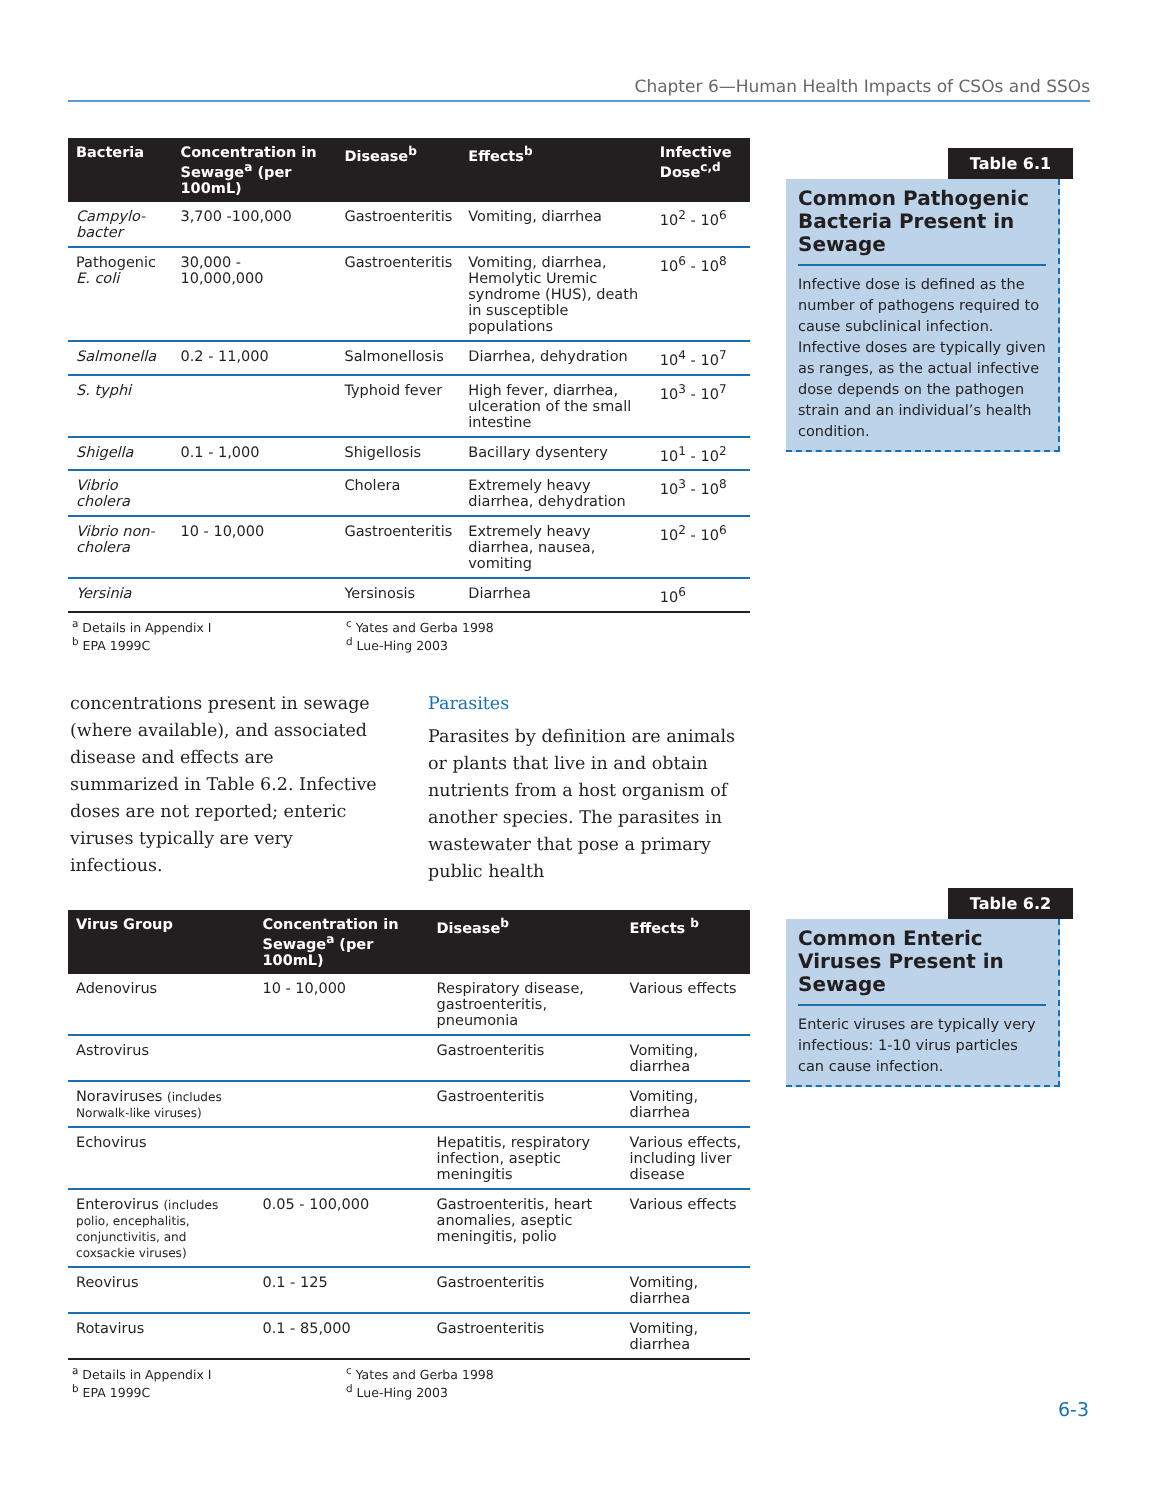Chapter 6—Human Health Impacts of CSOs and SSOs
| Bacteria | Concentration in Sewage<sup>a</sup> (per 100mL) | Disease<sup>b</sup> | Effects<sup>b</sup> | Infective Dose<sup>c,d</sup> |
| --- | --- | --- | --- | --- |
| Campylo-bacter | 3,700 -100,000 | Gastroenteritis | Vomiting, diarrhea | 10<sup>2</sup> - 10<sup>6</sup> |
| Pathogenic E. coli | 30,000 - 10,000,000 | Gastroenteritis | Vomiting, diarrhea, Hemolytic Uremic syndrome (HUS), death in susceptible populations | 10<sup>6</sup> - 10<sup>8</sup> |
| Salmonella | 0.2 - 11,000 | Salmonellosis | Diarrhea, dehydration | 10<sup>4</sup> - 10<sup>7</sup> |
| S. typhi | | Typhoid fever | High fever, diarrhea, ulceration of the small intestine | 10<sup>3</sup> - 10<sup>7</sup> |
| Shigella | 0.1 - 1,000 | Shigellosis | Bacillary dysentery | 10<sup>1</sup> - 10<sup>2</sup> |
| Vibrio cholera | | Cholera | Extremely heavy diarrhea, dehydration | 10<sup>3</sup> - 10<sup>8</sup> |
| Vibrio non-cholera | 10 - 10,000 | Gastroenteritis | Extremely heavy diarrhea, nausea, vomiting | 10<sup>2</sup> - 10<sup>6</sup> |
| Yersinia | | Yersinosis | Diarrhea | 10<sup>6</sup> |
<sup>a</sup> Details in Appendix I
<sup>b</sup> EPA 1999C
<sup>c</sup> Yates and Gerba 1998
<sup>d</sup> Lue-Hing 2003
Table 6.1
Common Pathogenic Bacteria Present in Sewage
Infective dose is defined as the number of pathogens required to cause subclinical infection. Infective doses are typically given as ranges, as the actual infective dose depends on the pathogen strain and an individual’s health condition.
concentrations present in sewage (where available), and associated disease and effects are summarized in Table 6.2. Infective doses are not reported; enteric viruses typically are very infectious.
Parasites
Parasites by definition are animals or plants that live in and obtain nutrients from a host organism of another species. The parasites in wastewater that pose a primary public health
| Virus Group | Concentration in Sewage<sup>a</sup> (per 100mL) | Disease<sup>b</sup> | Effects <sup>b</sup> |
| --- | --- | --- | --- |
| Adenovirus | 10 - 10,000 | Respiratory disease, gastroenteritis, pneumonia | Various effects |
| Astrovirus | | Gastroenteritis | Vomiting, diarrhea |
| Noraviruses (includes Norwalk-like viruses) | | Gastroenteritis | Vomiting, diarrhea |
| Echovirus | | Hepatitis, respiratory infection, aseptic meningitis | Various effects, including liver disease |
| Enterovirus (includes polio, encephalitis, conjunctivitis, and coxsackie viruses) | 0.05 - 100,000 | Gastroenteritis, heart anomalies, aseptic meningitis, polio | Various effects |
| Reovirus | 0.1 - 125 | Gastroenteritis | Vomiting, diarrhea |
| Rotavirus | 0.1 - 85,000 | Gastroenteritis | Vomiting, diarrhea |
<sup>a</sup> Details in Appendix I
<sup>b</sup> EPA 1999C
<sup>c</sup> Yates and Gerba 1998
<sup>d</sup> Lue-Hing 2003
Table 6.2
Common Enteric Viruses Present in Sewage
Enteric viruses are typically very infectious: 1-10 virus particles can cause infection.
6-3